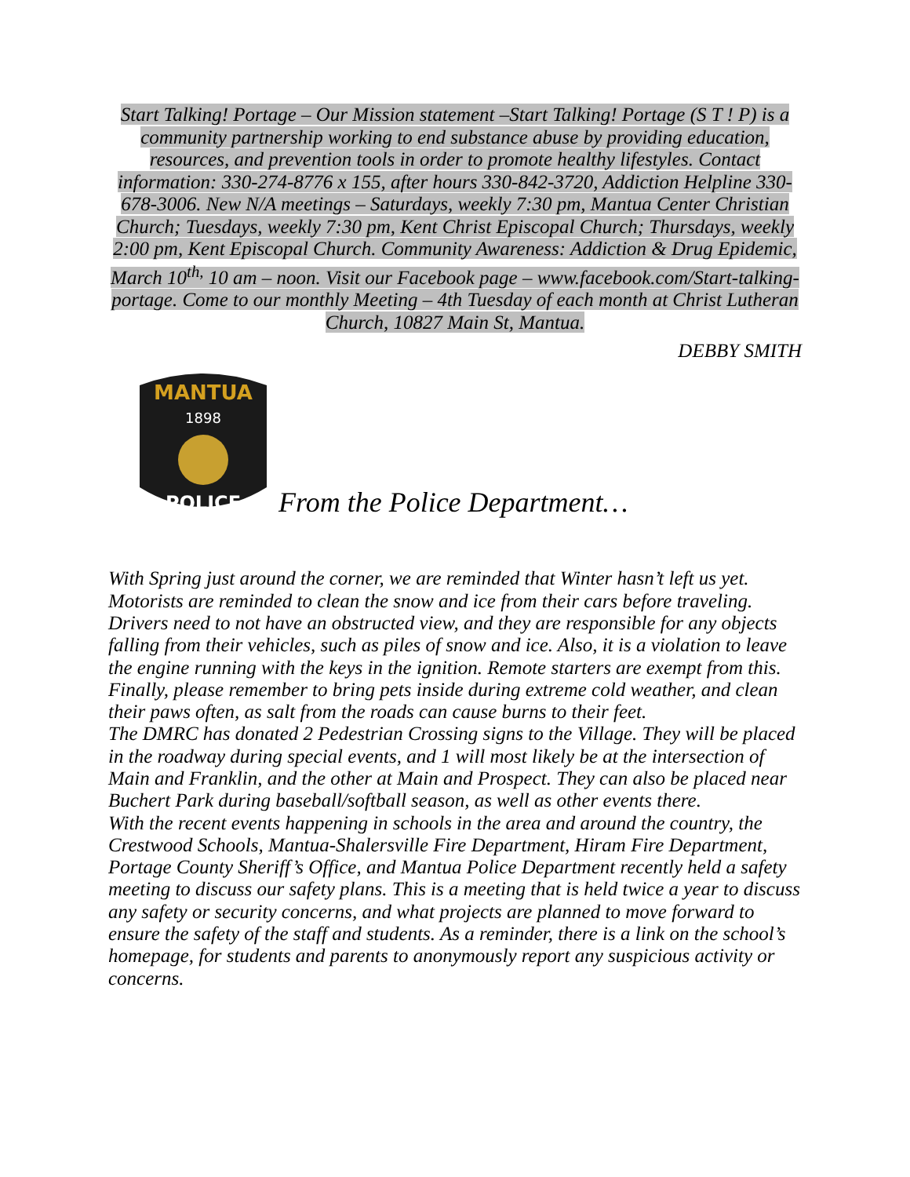Start Talking! Portage – Our Mission statement –Start Talking! Portage (S T ! P) is a community partnership working to end substance abuse by providing education, resources, and prevention tools in order to promote healthy lifestyles. Contact information: 330-274-8776 x 155, after hours 330-842-3720, Addiction Helpline 330-678-3006. New N/A meetings – Saturdays, weekly 7:30 pm, Mantua Center Christian Church; Tuesdays, weekly 7:30 pm, Kent Christ Episcopal Church; Thursdays, weekly 2:00 pm, Kent Episcopal Church. Community Awareness: Addiction & Drug Epidemic, March 10<sup>th,</sup> 10 am – noon. Visit our Facebook page – www.facebook.com/Start-talking-portage. Come to our monthly Meeting – 4th Tuesday of each month at Christ Lutheran Church, 10827 Main St, Mantua.
DEBBY SMITH
MANTUA
1898
POLICE
From the Police Department…
With Spring just around the corner, we are reminded that Winter hasn’t left us yet. Motorists are reminded to clean the snow and ice from their cars before traveling. Drivers need to not have an obstructed view, and they are responsible for any objects falling from their vehicles, such as piles of snow and ice. Also, it is a violation to leave the engine running with the keys in the ignition. Remote starters are exempt from this. Finally, please remember to bring pets inside during extreme cold weather, and clean their paws often, as salt from the roads can cause burns to their feet.
The DMRC has donated 2 Pedestrian Crossing signs to the Village. They will be placed in the roadway during special events, and 1 will most likely be at the intersection of Main and Franklin, and the other at Main and Prospect. They can also be placed near Buchert Park during baseball/softball season, as well as other events there.
With the recent events happening in schools in the area and around the country, the Crestwood Schools, Mantua-Shalersville Fire Department, Hiram Fire Department, Portage County Sheriff’s Office, and Mantua Police Department recently held a safety meeting to discuss our safety plans. This is a meeting that is held twice a year to discuss any safety or security concerns, and what projects are planned to move forward to ensure the safety of the staff and students. As a reminder, there is a link on the school’s homepage, for students and parents to anonymously report any suspicious activity or concerns.